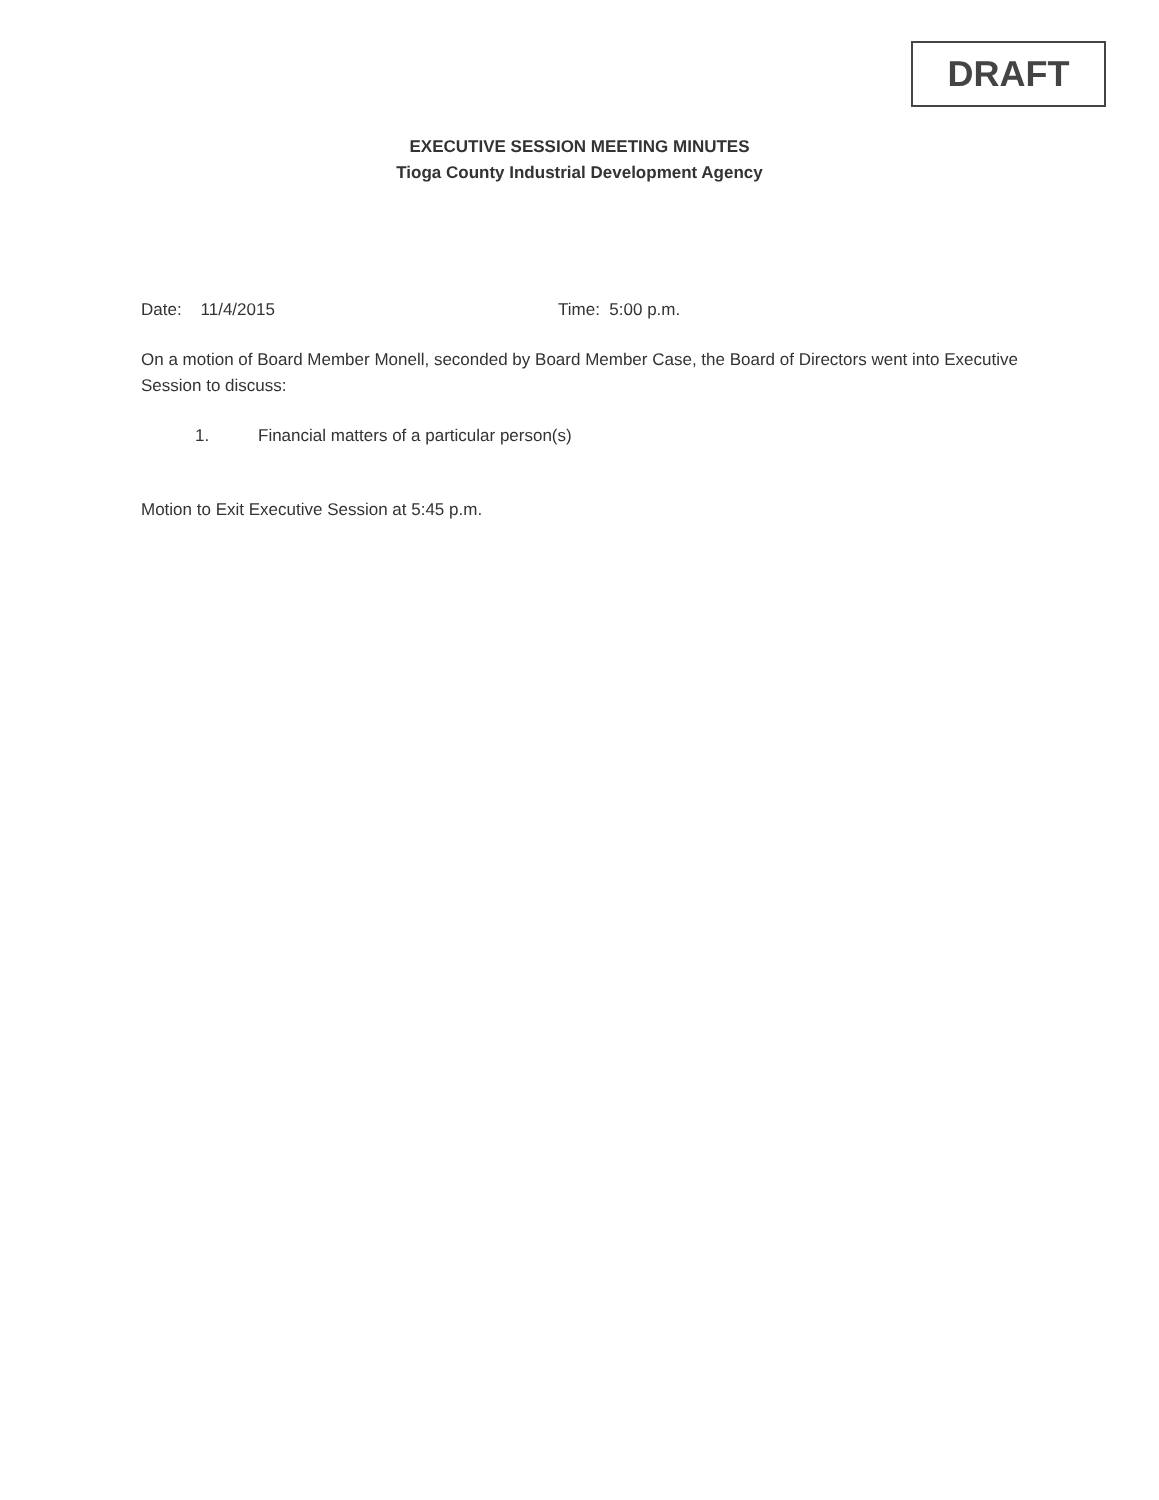DRAFT
EXECUTIVE SESSION MEETING MINUTES
Tioga County Industrial Development Agency
Date: 11/4/2015 Time: 5:00 p.m.
On a motion of Board Member Monell, seconded by Board Member Case, the Board of Directors went into Executive Session to discuss:
1. Financial matters of a particular person(s)
Motion to Exit Executive Session at 5:45 p.m.